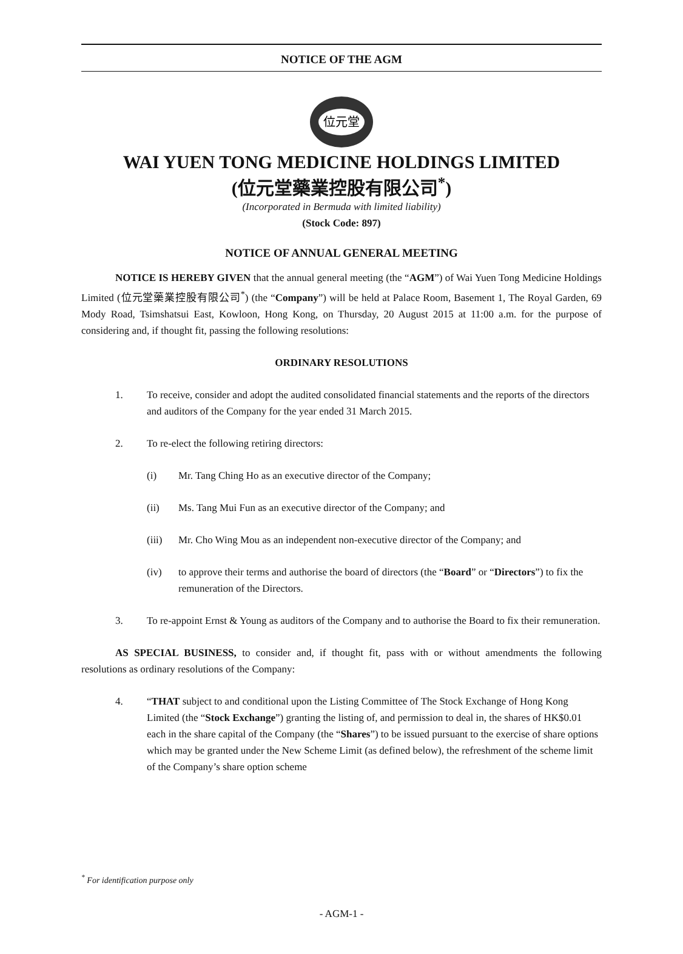NOTICE OF THE AGM
位元堂
WAI YUEN TONG MEDICINE HOLDINGS LIMITED
(位元堂藥業控股有限公司<sup>*</sup>)
(Incorporated in Bermuda with limited liability)
(Stock Code: 897)
NOTICE OF ANNUAL GENERAL MEETING
NOTICE IS HEREBY GIVEN that the annual general meeting (the “AGM”) of Wai Yuen Tong Medicine Holdings Limited (位元堂藥業控股有限公司<sup>*</sup>) (the “Company”) will be held at Palace Room, Basement 1, The Royal Garden, 69 Mody Road, Tsimshatsui East, Kowloon, Hong Kong, on Thursday, 20 August 2015 at 11:00 a.m. for the purpose of considering and, if thought fit, passing the following resolutions:
ORDINARY RESOLUTIONS
1. To receive, consider and adopt the audited consolidated financial statements and the reports of the directors and auditors of the Company for the year ended 31 March 2015.
2. To re-elect the following retiring directors:
(i) Mr. Tang Ching Ho as an executive director of the Company;
(ii) Ms. Tang Mui Fun as an executive director of the Company; and
(iii) Mr. Cho Wing Mou as an independent non-executive director of the Company; and
(iv) to approve their terms and authorise the board of directors (the “Board” or “Directors”) to fix the remuneration of the Directors.
3. To re-appoint Ernst & Young as auditors of the Company and to authorise the Board to fix their remuneration.
AS SPECIAL BUSINESS, to consider and, if thought fit, pass with or without amendments the following resolutions as ordinary resolutions of the Company:
4. “THAT subject to and conditional upon the Listing Committee of The Stock Exchange of Hong Kong Limited (the “Stock Exchange”) granting the listing of, and permission to deal in, the shares of HK$0.01 each in the share capital of the Company (the “Shares”) to be issued pursuant to the exercise of share options which may be granted under the New Scheme Limit (as defined below), the refreshment of the scheme limit of the Company’s share option scheme
<sup>*</sup> For identification purpose only
- AGM-1 -